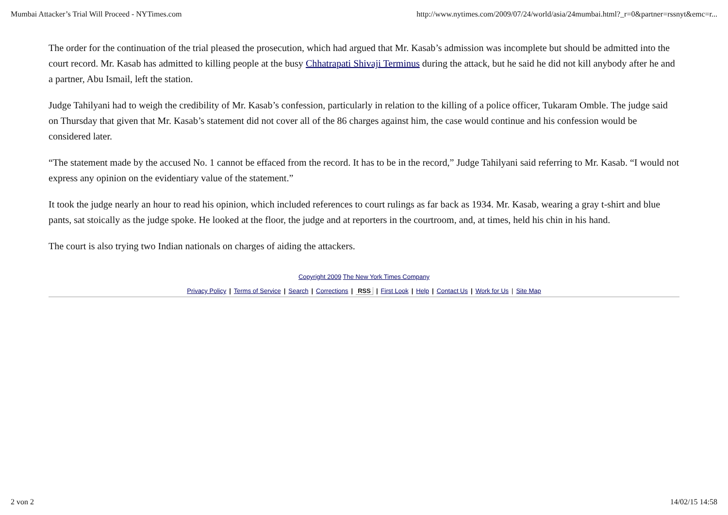Mumbai Attacker’s Trial Will Proceed - NYTimes.com http://www.nytimes.com/2009/07/24/world/asia/24mumbai.html?_r=0&partner=rssnyt&emc=r...
The order for the continuation of the trial pleased the prosecution, which had argued that Mr. Kasab’s admission was incomplete but should be admitted into the court record. Mr. Kasab has admitted to killing people at the busy Chhatrapati Shivaji Terminus during the attack, but he said he did not kill anybody after he and a partner, Abu Ismail, left the station.
Judge Tahilyani had to weigh the credibility of Mr. Kasab’s confession, particularly in relation to the killing of a police officer, Tukaram Omble. The judge said on Thursday that given that Mr. Kasab’s statement did not cover all of the 86 charges against him, the case would continue and his confession would be considered later.
“The statement made by the accused No. 1 cannot be effaced from the record. It has to be in the record,” Judge Tahilyani said referring to Mr. Kasab. “I would not express any opinion on the evidentiary value of the statement.”
It took the judge nearly an hour to read his opinion, which included references to court rulings as far back as 1934. Mr. Kasab, wearing a gray t-shirt and blue pants, sat stoically as the judge spoke. He looked at the floor, the judge and at reporters in the courtroom, and, at times, held his chin in his hand.
The court is also trying two Indian nationals on charges of aiding the attackers.
Copyright 2009 The New York Times Company
Privacy Policy | Terms of Service | Search | Corrections | RSS | First Look | Help | Contact Us | Work for Us | Site Map
2 von 2 14/02/15 14:58